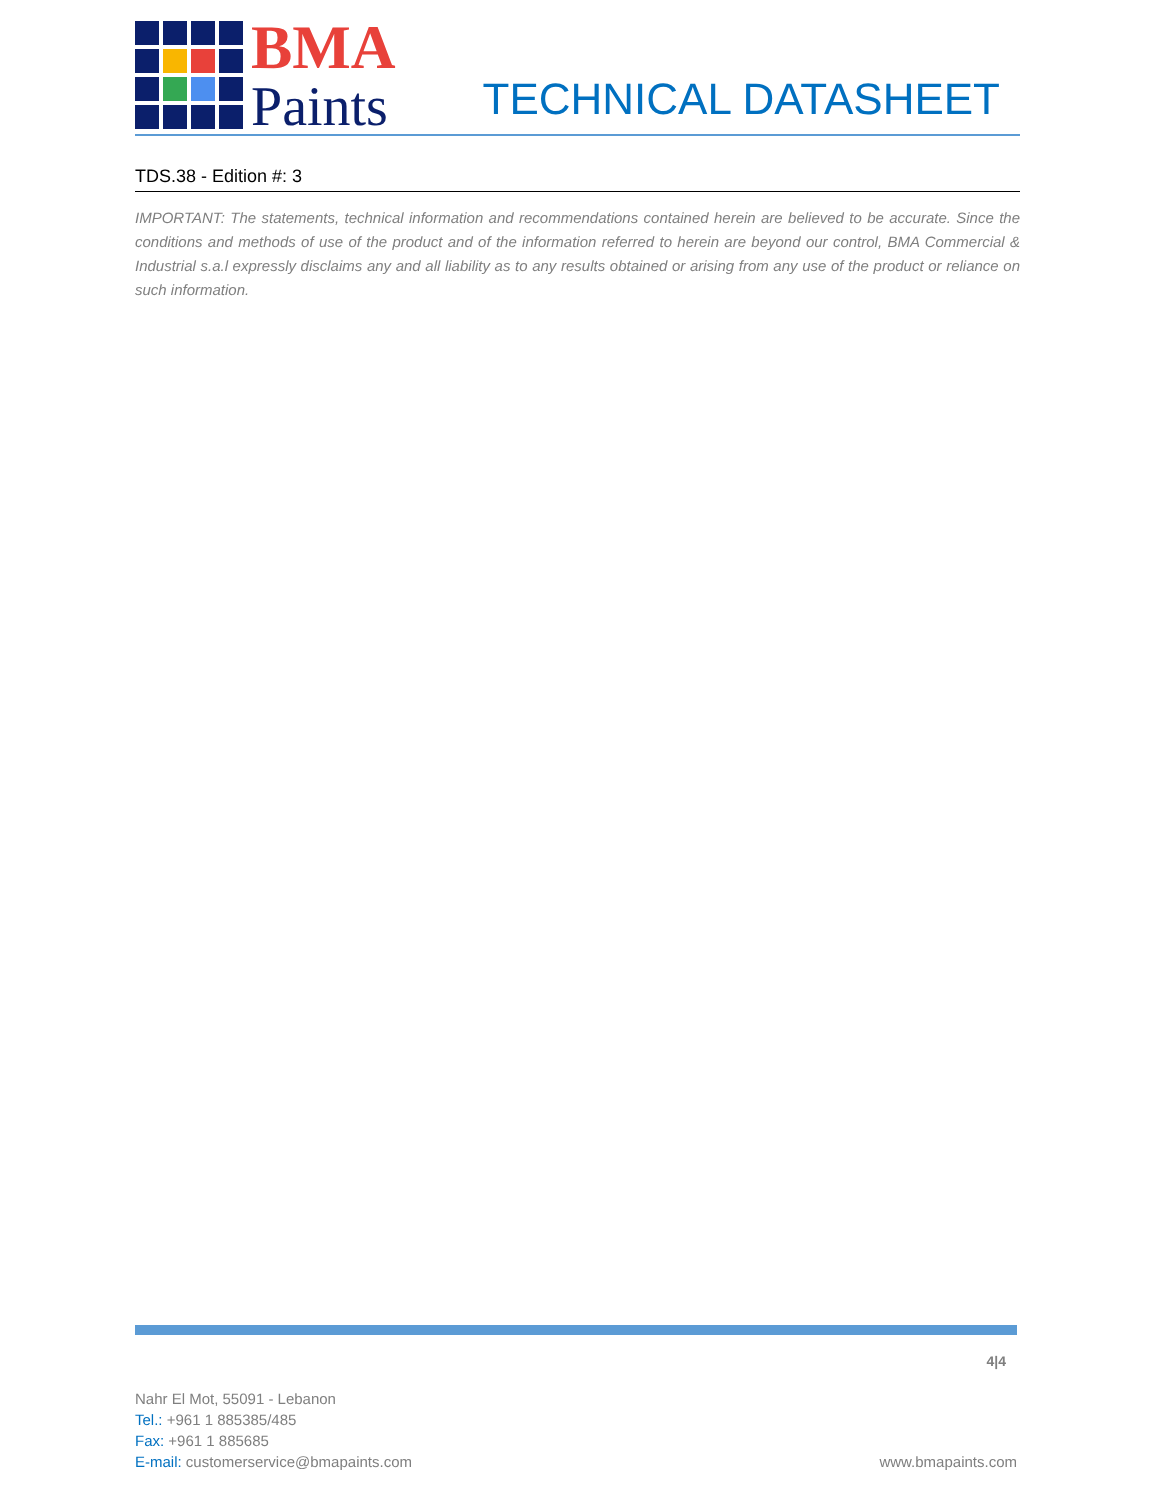BMA
Paints
TECHNICAL DATASHEET
TDS.38 - Edition #: 3
IMPORTANT: The statements, technical information and recommendations contained herein are believed to be accurate. Since the conditions and methods of use of the product and of the information referred to herein are beyond our control, BMA Commercial & Industrial s.a.l expressly disclaims any and all liability as to any results obtained or arising from any use of the product or reliance on such information.
4|4
Nahr El Mot, 55091 - Lebanon
Tel.: +961 1 885385/485
Fax: +961 1 885685
E-mail: customerservice@bmapaints.com
www.bmapaints.com